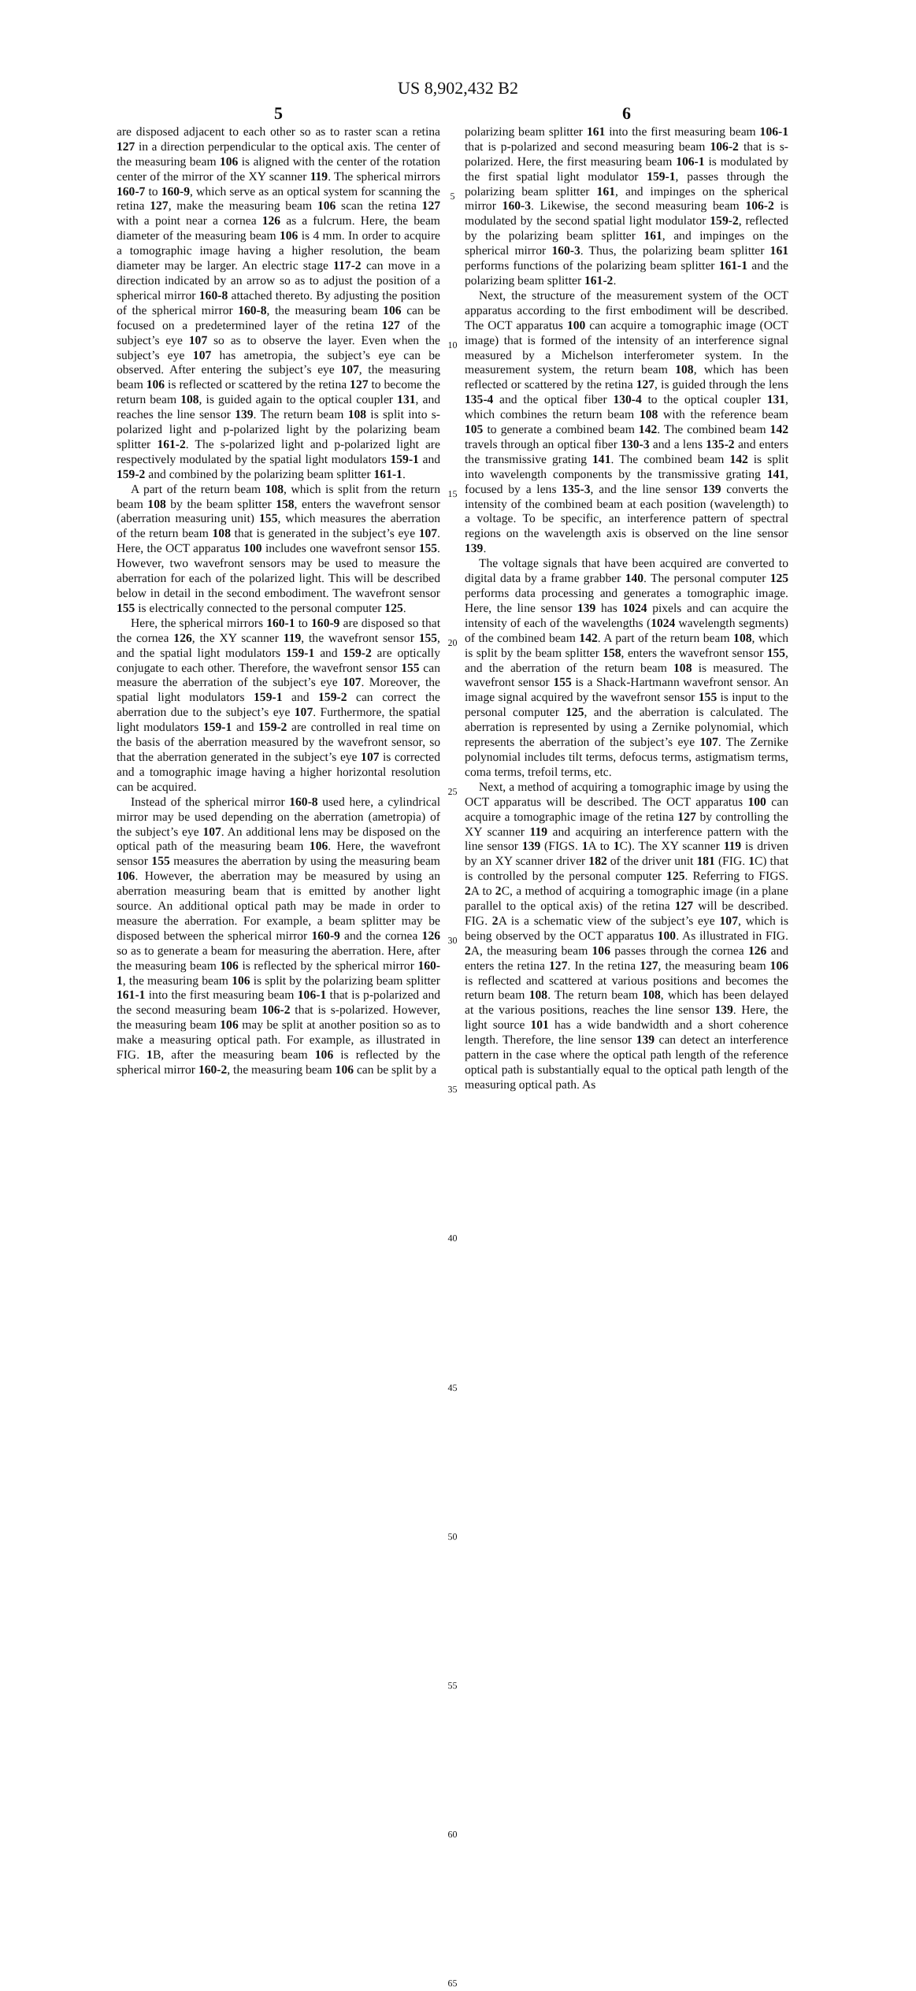US 8,902,432 B2
5
are disposed adjacent to each other so as to raster scan a retina 127 in a direction perpendicular to the optical axis. The center of the measuring beam 106 is aligned with the center of the rotation center of the mirror of the XY scanner 119. The spherical mirrors 160-7 to 160-9, which serve as an optical system for scanning the retina 127, make the measuring beam 106 scan the retina 127 with a point near a cornea 126 as a fulcrum. Here, the beam diameter of the measuring beam 106 is 4 mm. In order to acquire a tomographic image having a higher resolution, the beam diameter may be larger. An electric stage 117-2 can move in a direction indicated by an arrow so as to adjust the position of a spherical mirror 160-8 attached thereto. By adjusting the position of the spherical mirror 160-8, the measuring beam 106 can be focused on a predetermined layer of the retina 127 of the subject’s eye 107 so as to observe the layer. Even when the subject’s eye 107 has ametropia, the subject’s eye can be observed. After entering the subject’s eye 107, the measuring beam 106 is reflected or scattered by the retina 127 to become the return beam 108, is guided again to the optical coupler 131, and reaches the line sensor 139. The return beam 108 is split into s-polarized light and p-polarized light by the polarizing beam splitter 161-2. The s-polarized light and p-polarized light are respectively modulated by the spatial light modulators 159-1 and 159-2 and combined by the polarizing beam splitter 161-1.
A part of the return beam 108, which is split from the return beam 108 by the beam splitter 158, enters the wavefront sensor (aberration measuring unit) 155, which measures the aberration of the return beam 108 that is generated in the subject’s eye 107. Here, the OCT apparatus 100 includes one wavefront sensor 155. However, two wavefront sensors may be used to measure the aberration for each of the polarized light. This will be described below in detail in the second embodiment. The wavefront sensor 155 is electrically connected to the personal computer 125.
Here, the spherical mirrors 160-1 to 160-9 are disposed so that the cornea 126, the XY scanner 119, the wavefront sensor 155, and the spatial light modulators 159-1 and 159-2 are optically conjugate to each other. Therefore, the wavefront sensor 155 can measure the aberration of the subject’s eye 107. Moreover, the spatial light modulators 159-1 and 159-2 can correct the aberration due to the subject’s eye 107. Furthermore, the spatial light modulators 159-1 and 159-2 are controlled in real time on the basis of the aberration measured by the wavefront sensor, so that the aberration generated in the subject’s eye 107 is corrected and a tomographic image having a higher horizontal resolution can be acquired.
Instead of the spherical mirror 160-8 used here, a cylindrical mirror may be used depending on the aberration (ametropia) of the subject’s eye 107. An additional lens may be disposed on the optical path of the measuring beam 106. Here, the wavefront sensor 155 measures the aberration by using the measuring beam 106. However, the aberration may be measured by using an aberration measuring beam that is emitted by another light source. An additional optical path may be made in order to measure the aberration. For example, a beam splitter may be disposed between the spherical mirror 160-9 and the cornea 126 so as to generate a beam for measuring the aberration. Here, after the measuring beam 106 is reflected by the spherical mirror 160-1, the measuring beam 106 is split by the polarizing beam splitter 161-1 into the first measuring beam 106-1 that is p-polarized and the second measuring beam 106-2 that is s-polarized. However, the measuring beam 106 may be split at another position so as to make a measuring optical path. For example, as illustrated in FIG. 1 B, after the measuring beam 106 is reflected by the spherical mirror 160-2, the measuring beam 106 can be split by a
5
10
15
20
25
30
35
40
45
50
55
60
65
6
polarizing beam splitter 161 into the first measuring beam 106-1 that is p-polarized and second measuring beam 106-2 that is s-polarized. Here, the first measuring beam 106-1 is modulated by the first spatial light modulator 159-1, passes through the polarizing beam splitter 161, and impinges on the spherical mirror 160-3. Likewise, the second measuring beam 106-2 is modulated by the second spatial light modulator 159-2, reflected by the polarizing beam splitter 161, and impinges on the spherical mirror 160-3. Thus, the polarizing beam splitter 161 performs functions of the polarizing beam splitter 161-1 and the polarizing beam splitter 161-2.
Next, the structure of the measurement system of the OCT apparatus according to the first embodiment will be described. The OCT apparatus 100 can acquire a tomographic image (OCT image) that is formed of the intensity of an interference signal measured by a Michelson interferometer system. In the measurement system, the return beam 108, which has been reflected or scattered by the retina 127, is guided through the lens 135-4 and the optical fiber 130-4 to the optical coupler 131, which combines the return beam 108 with the reference beam 105 to generate a combined beam 142. The combined beam 142 travels through an optical fiber 130-3 and a lens 135-2 and enters the transmissive grating 141. The combined beam 142 is split into wavelength components by the transmissive grating 141, focused by a lens 135-3, and the line sensor 139 converts the intensity of the combined beam at each position (wavelength) to a voltage. To be specific, an interference pattern of spectral regions on the wavelength axis is observed on the line sensor 139.
The voltage signals that have been acquired are converted to digital data by a frame grabber 140. The personal computer 125 performs data processing and generates a tomographic image. Here, the line sensor 139 has 1024 pixels and can acquire the intensity of each of the wavelengths (1024 wavelength segments) of the combined beam 142. A part of the return beam 108, which is split by the beam splitter 158, enters the wavefront sensor 155, and the aberration of the return beam 108 is measured. The wavefront sensor 155 is a Shack-Hartmann wavefront sensor. An image signal acquired by the wavefront sensor 155 is input to the personal computer 125, and the aberration is calculated. The aberration is represented by using a Zernike polynomial, which represents the aberration of the subject’s eye 107. The Zernike polynomial includes tilt terms, defocus terms, astigmatism terms, coma terms, trefoil terms, etc.
Next, a method of acquiring a tomographic image by using the OCT apparatus will be described. The OCT apparatus 100 can acquire a tomographic image of the retina 127 by controlling the XY scanner 119 and acquiring an interference pattern with the line sensor 139 (FIGS. 1 A to 1 C). The XY scanner 119 is driven by an XY scanner driver 182 of the driver unit 181 (FIG. 1 C) that is controlled by the personal computer 125. Referring to FIGS. 2 A to 2 C, a method of acquiring a tomographic image (in a plane parallel to the optical axis) of the retina 127 will be described. FIG. 2 A is a schematic view of the subject’s eye 107, which is being observed by the OCT apparatus 100. As illustrated in FIG. 2 A, the measuring beam 106 passes through the cornea 126 and enters the retina 127. In the retina 127, the measuring beam 106 is reflected and scattered at various positions and becomes the return beam 108. The return beam 108, which has been delayed at the various positions, reaches the line sensor 139. Here, the light source 101 has a wide bandwidth and a short coherence length. Therefore, the line sensor 139 can detect an interference pattern in the case where the optical path length of the reference optical path is substantially equal to the optical path length of the measuring optical path. As